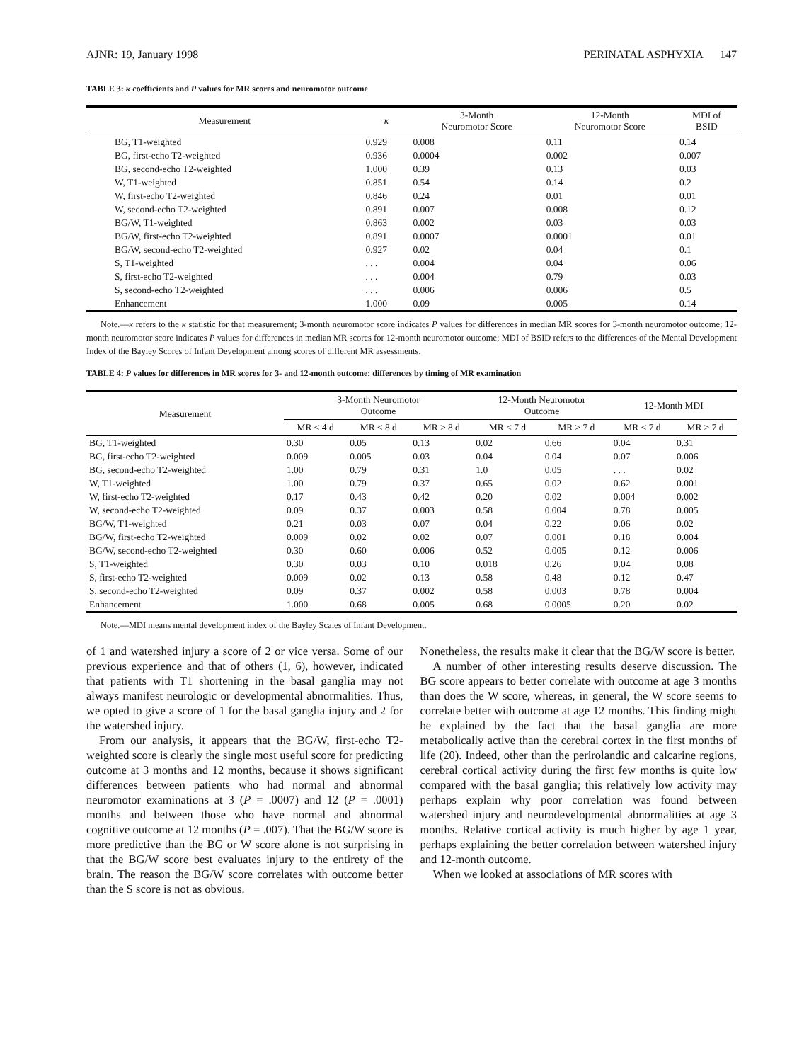AJNR: 19, January 1998 PERINATAL ASPHYXIA 147
TABLE 3: κ coefficients and P values for MR scores and neuromotor outcome
| Measurement | κ | 3-Month Neuromotor Score | 12-Month Neuromotor Score | MDI of BSID |
| --- | --- | --- | --- | --- |
| BG, T1-weighted | 0.929 | 0.008 | 0.11 | 0.14 |
| BG, first-echo T2-weighted | 0.936 | 0.0004 | 0.002 | 0.007 |
| BG, second-echo T2-weighted | 1.000 | 0.39 | 0.13 | 0.03 |
| W, T1-weighted | 0.851 | 0.54 | 0.14 | 0.2 |
| W, first-echo T2-weighted | 0.846 | 0.24 | 0.01 | 0.01 |
| W, second-echo T2-weighted | 0.891 | 0.007 | 0.008 | 0.12 |
| BG/W, T1-weighted | 0.863 | 0.002 | 0.03 | 0.03 |
| BG/W, first-echo T2-weighted | 0.891 | 0.0007 | 0.0001 | 0.01 |
| BG/W, second-echo T2-weighted | 0.927 | 0.02 | 0.04 | 0.1 |
| S, T1-weighted | . . . | 0.004 | 0.04 | 0.06 |
| S, first-echo T2-weighted | . . . | 0.004 | 0.79 | 0.03 |
| S, second-echo T2-weighted | . . . | 0.006 | 0.006 | 0.5 |
| Enhancement | 1.000 | 0.09 | 0.005 | 0.14 |
Note.—κ refers to the κ statistic for that measurement; 3-month neuromotor score indicates P values for differences in median MR scores for 3-month neuromotor outcome; 12-month neuromotor score indicates P values for differences in median MR scores for 12-month neuromotor outcome; MDI of BSID refers to the differences of the Mental Development Index of the Bayley Scores of Infant Development among scores of different MR assessments.
TABLE 4: P values for differences in MR scores for 3- and 12-month outcome: differences by timing of MR examination
| Measurement | 3-Month Neuromotor Outcome | | | 12-Month Neuromotor Outcome | | 12-Month MDI | |
| --- | --- | --- | --- | --- | --- | --- | --- |
| | MR < 4 d | MR < 8 d | MR ≥ 8 d | MR < 7 d | MR ≥ 7 d | MR < 7 d | MR ≥ 7 d |
| BG, T1-weighted | 0.30 | 0.05 | 0.13 | 0.02 | 0.66 | 0.04 | 0.31 |
| BG, first-echo T2-weighted | 0.009 | 0.005 | 0.03 | 0.04 | 0.04 | 0.07 | 0.006 |
| BG, second-echo T2-weighted | 1.00 | 0.79 | 0.31 | 1.0 | 0.05 | . . . | 0.02 |
| W, T1-weighted | 1.00 | 0.79 | 0.37 | 0.65 | 0.02 | 0.62 | 0.001 |
| W, first-echo T2-weighted | 0.17 | 0.43 | 0.42 | 0.20 | 0.02 | 0.004 | 0.002 |
| W, second-echo T2-weighted | 0.09 | 0.37 | 0.003 | 0.58 | 0.004 | 0.78 | 0.005 |
| BG/W, T1-weighted | 0.21 | 0.03 | 0.07 | 0.04 | 0.22 | 0.06 | 0.02 |
| BG/W, first-echo T2-weighted | 0.009 | 0.02 | 0.02 | 0.07 | 0.001 | 0.18 | 0.004 |
| BG/W, second-echo T2-weighted | 0.30 | 0.60 | 0.006 | 0.52 | 0.005 | 0.12 | 0.006 |
| S, T1-weighted | 0.30 | 0.03 | 0.10 | 0.018 | 0.26 | 0.04 | 0.08 |
| S, first-echo T2-weighted | 0.009 | 0.02 | 0.13 | 0.58 | 0.48 | 0.12 | 0.47 |
| S, second-echo T2-weighted | 0.09 | 0.37 | 0.002 | 0.58 | 0.003 | 0.78 | 0.004 |
| Enhancement | 1.000 | 0.68 | 0.005 | 0.68 | 0.0005 | 0.20 | 0.02 |
Note.—MDI means mental development index of the Bayley Scales of Infant Development.
of 1 and watershed injury a score of 2 or vice versa. Some of our previous experience and that of others (1, 6), however, indicated that patients with T1 shortening in the basal ganglia may not always manifest neurologic or developmental abnormalities. Thus, we opted to give a score of 1 for the basal ganglia injury and 2 for the watershed injury.
From our analysis, it appears that the BG/W, first-echo T2-weighted score is clearly the single most useful score for predicting outcome at 3 months and 12 months, because it shows significant differences between patients who had normal and abnormal neuromotor examinations at 3 (P = .0007) and 12 (P = .0001) months and between those who have normal and abnormal cognitive outcome at 12 months (P = .007). That the BG/W score is more predictive than the BG or W score alone is not surprising in that the BG/W score best evaluates injury to the entirety of the brain. The reason the BG/W score correlates with outcome better than the S score is not as obvious.
Nonetheless, the results make it clear that the BG/W score is better.
A number of other interesting results deserve discussion. The BG score appears to better correlate with outcome at age 3 months than does the W score, whereas, in general, the W score seems to correlate better with outcome at age 12 months. This finding might be explained by the fact that the basal ganglia are more metabolically active than the cerebral cortex in the first months of life (20). Indeed, other than the perirolandic and calcarine regions, cerebral cortical activity during the first few months is quite low compared with the basal ganglia; this relatively low activity may perhaps explain why poor correlation was found between watershed injury and neurodevelopmental abnormalities at age 3 months. Relative cortical activity is much higher by age 1 year, perhaps explaining the better correlation between watershed injury and 12-month outcome.
When we looked at associations of MR scores with